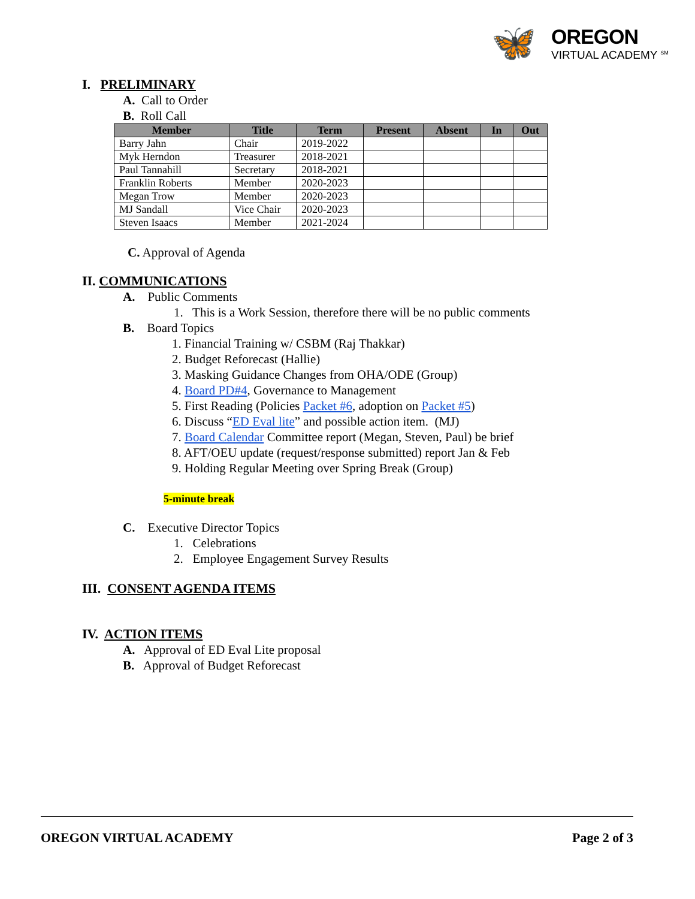🦋
OREGON
VIRTUAL ACADEMY <sup>SM</sup>
I. PRELIMINARY
A. Call to Order
B. Roll Call
| Member | Title | Term | Present | Absent | In | Out |
| --- | --- | --- | --- | --- | --- | --- |
| Barry Jahn | Chair | 2019-2022 | | | | |
| Myk Herndon | Treasurer | 2018-2021 | | | | |
| Paul Tannahill | Secretary | 2018-2021 | | | | |
| Franklin Roberts | Member | 2020-2023 | | | | |
| Megan Trow | Member | 2020-2023 | | | | |
| MJ Sandall | Vice Chair | 2020-2023 | | | | |
| Steven Isaacs | Member | 2021-2024 | | | | |
C. Approval of Agenda
II. COMMUNICATIONS
A. Public Comments
1. This is a Work Session, therefore there will be no public comments
B. Board Topics
1. Financial Training w/ CSBM (Raj Thakkar)
2. Budget Reforecast (Hallie)
3. Masking Guidance Changes from OHA/ODE (Group)
4. Board PD#4, Governance to Management
5. First Reading (Policies Packet #6, adoption on Packet #5)
6. Discuss “ED Eval lite” and possible action item. (MJ)
7. Board Calendar Committee report (Megan, Steven, Paul) be brief
8. AFT/OEU update (request/response submitted) report Jan & Feb
9. Holding Regular Meeting over Spring Break (Group)
5-minute break
C. Executive Director Topics
1. Celebrations
2. Employee Engagement Survey Results
III. CONSENT AGENDA ITEMS
IV. ACTION ITEMS
A. Approval of ED Eval Lite proposal
B. Approval of Budget Reforecast
OREGON VIRTUAL ACADEMY Page 2 of 3